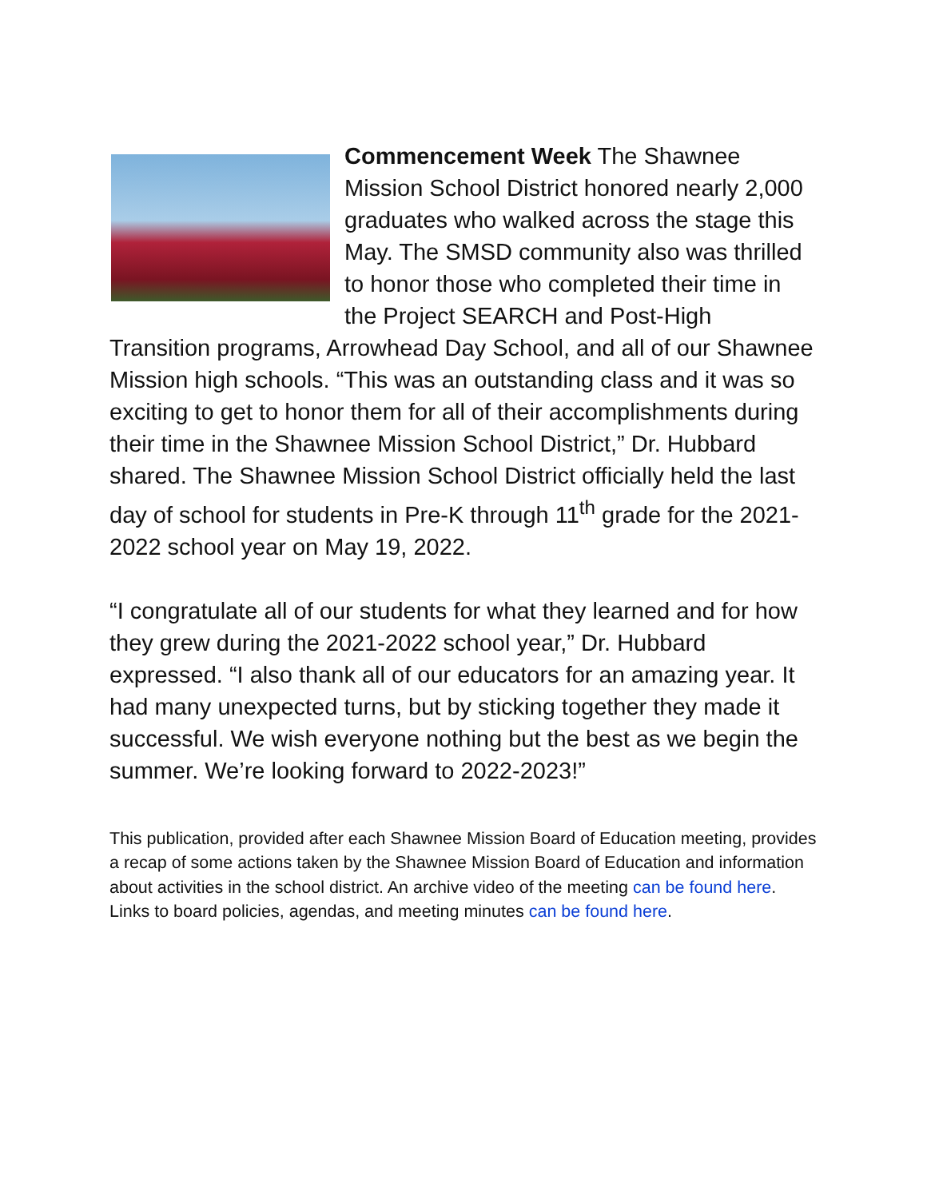Commencement Week The Shawnee Mission School District honored nearly 2,000 graduates who walked across the stage this May. The SMSD community also was thrilled to honor those who completed their time in the Project SEARCH and Post-High Transition programs, Arrowhead Day School, and all of our Shawnee Mission high schools. “This was an outstanding class and it was so exciting to get to honor them for all of their accomplishments during their time in the Shawnee Mission School District,” Dr. Hubbard shared. The Shawnee Mission School District officially held the last day of school for students in Pre-K through 11<sup>th</sup> grade for the 2021-2022 school year on May 19, 2022.
“I congratulate all of our students for what they learned and for how they grew during the 2021-2022 school year,” Dr. Hubbard expressed. “I also thank all of our educators for an amazing year. It had many unexpected turns, but by sticking together they made it successful. We wish everyone nothing but the best as we begin the summer. We’re looking forward to 2022-2023!”
This publication, provided after each Shawnee Mission Board of Education meeting, provides a recap of some actions taken by the Shawnee Mission Board of Education and information about activities in the school district. An archive video of the meeting can be found here. Links to board policies, agendas, and meeting minutes can be found here.